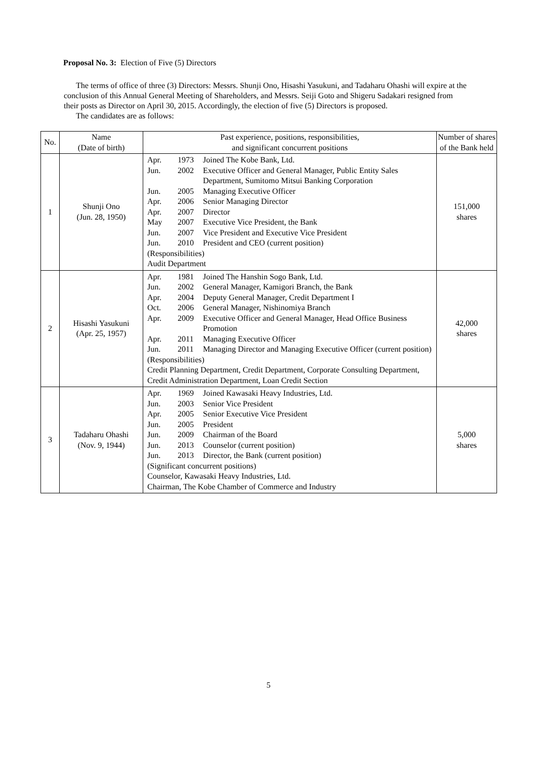Proposal No. 3: Election of Five (5) Directors
The terms of office of three (3) Directors: Messrs. Shunji Ono, Hisashi Yasukuni, and Tadaharu Ohashi will expire at the conclusion of this Annual General Meeting of Shareholders, and Messrs. Seiji Goto and Shigeru Sadakari resigned from their posts as Director on April 30, 2015. Accordingly, the election of five (5) Directors is proposed.
The candidates are as follows:
| No. | Name (Date of birth) | Past experience, positions, responsibilities, and significant concurrent positions | Number of shares of the Bank held |
| --- | --- | --- | --- |
| 1 | Shunji Ono (Jun. 28, 1950) | / Apr. / 1973 / Joined The Kobe Bank, Ltd. / / Jun. / 2002 / Executive Officer and General Manager, Public Entity Sales Department, Sumitomo Mitsui Banking Corporation / / Jun. / 2005 / Managing Executive Officer / / Apr. / 2006 / Senior Managing Director / / Apr. / 2007 / Director / / May / 2007 / Executive Vice President, the Bank / / Jun. / 2007 / Vice President and Executive Vice President / / Jun. / 2010 / President and CEO (current position) / (Responsibilities) Audit Department | 151,000 shares |
| 2 | Hisashi Yasukuni (Apr. 25, 1957) | / Apr. / 1981 / Joined The Hanshin Sogo Bank, Ltd. / / Jun. / 2002 / General Manager, Kamigori Branch, the Bank / / Apr. / 2004 / Deputy General Manager, Credit Department I / / Oct. / 2006 / General Manager, Nishinomiya Branch / / Apr. / 2009 / Executive Officer and General Manager, Head Office Business Promotion / / Apr. / 2011 / Managing Executive Officer / / Jun. / 2011 / Managing Director and Managing Executive Officer (current position) / (Responsibilities) Credit Planning Department, Credit Department, Corporate Consulting Department, Credit Administration Department, Loan Credit Section | 42,000 shares |
| 3 | Tadaharu Ohashi (Nov. 9, 1944) | / Apr. / 1969 / Joined Kawasaki Heavy Industries, Ltd. / / Jun. / 2003 / Senior Vice President / / Apr. / 2005 / Senior Executive Vice President / / Jun. / 2005 / President / / Jun. / 2009 / Chairman of the Board / / Jun. / 2013 / Counselor (current position) / / Jun. / 2013 / Director, the Bank (current position) / (Significant concurrent positions) Counselor, Kawasaki Heavy Industries, Ltd. Chairman, The Kobe Chamber of Commerce and Industry | 5,000 shares |
5